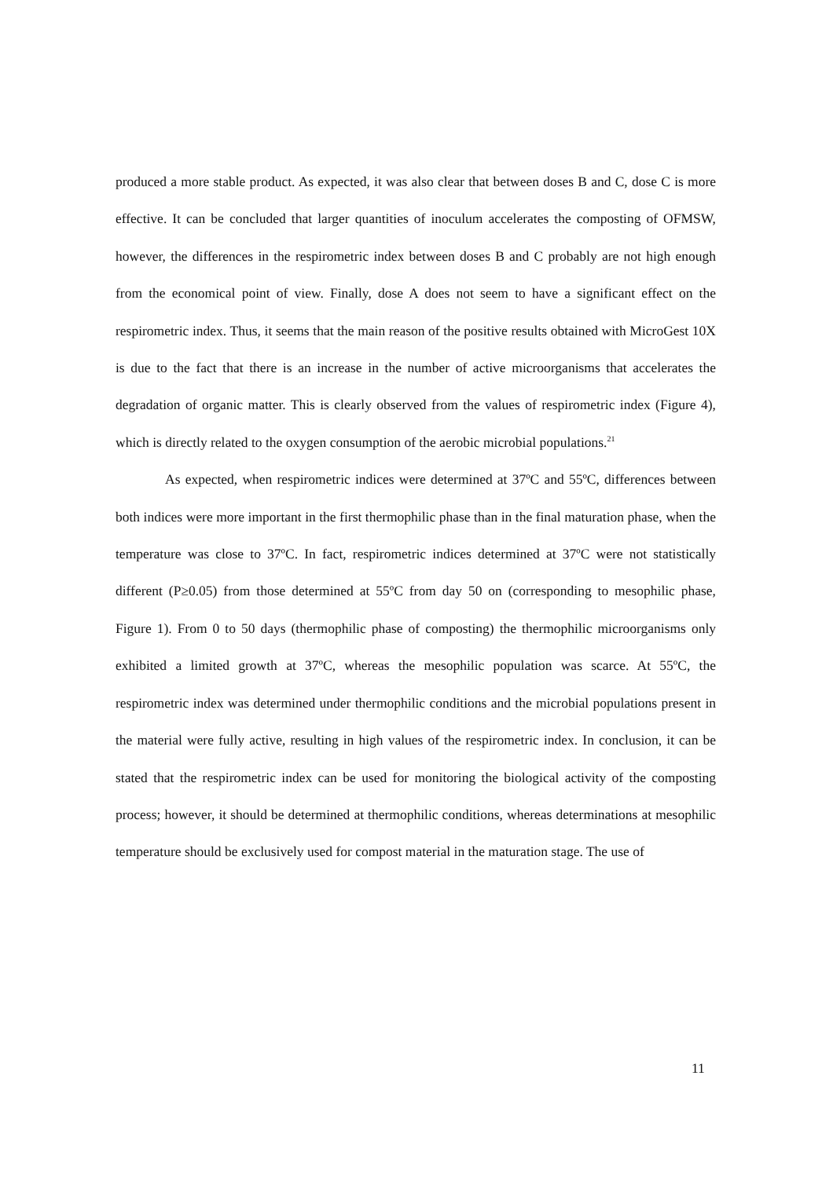produced a more stable product. As expected, it was also clear that between doses B and C, dose C is more effective. It can be concluded that larger quantities of inoculum accelerates the composting of OFMSW, however, the differences in the respirometric index between doses B and C probably are not high enough from the economical point of view. Finally, dose A does not seem to have a significant effect on the respirometric index. Thus, it seems that the main reason of the positive results obtained with MicroGest 10X is due to the fact that there is an increase in the number of active microorganisms that accelerates the degradation of organic matter. This is clearly observed from the values of respirometric index (Figure 4), which is directly related to the oxygen consumption of the aerobic microbial populations.<sup>21</sup>
As expected, when respirometric indices were determined at 37ºC and 55ºC, differences between both indices were more important in the first thermophilic phase than in the final maturation phase, when the temperature was close to 37ºC. In fact, respirometric indices determined at 37ºC were not statistically different (P≥0.05) from those determined at 55ºC from day 50 on (corresponding to mesophilic phase, Figure 1). From 0 to 50 days (thermophilic phase of composting) the thermophilic microorganisms only exhibited a limited growth at 37ºC, whereas the mesophilic population was scarce. At 55ºC, the respirometric index was determined under thermophilic conditions and the microbial populations present in the material were fully active, resulting in high values of the respirometric index. In conclusion, it can be stated that the respirometric index can be used for monitoring the biological activity of the composting process; however, it should be determined at thermophilic conditions, whereas determinations at mesophilic temperature should be exclusively used for compost material in the maturation stage. The use of
11